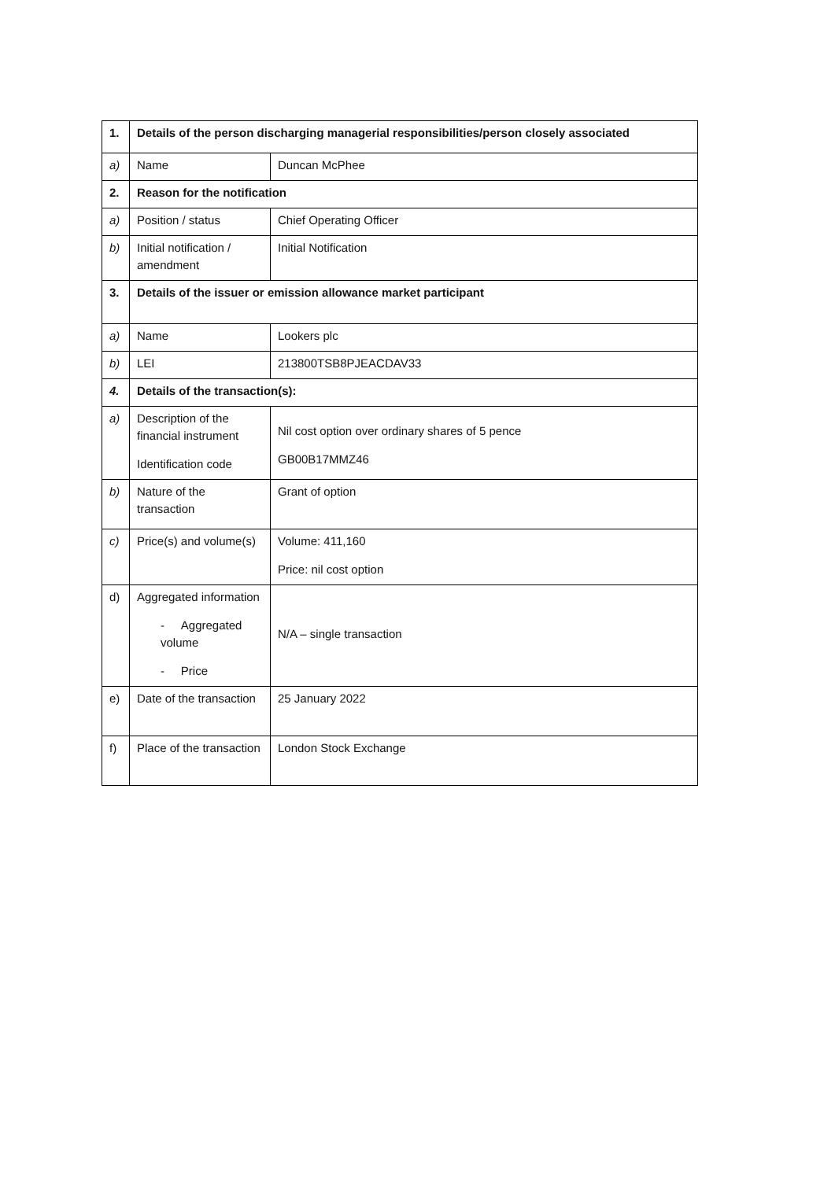| 1. | Details of the person discharging managerial responsibilities/person closely associated | |
| a) | Name | Duncan McPhee |
| 2. | Reason for the notification | |
| a) | Position / status | Chief Operating Officer |
| b) | Initial notification / amendment | Initial Notification |
| 3. | Details of the issuer or emission allowance market participant | |
| a) | Name | Lookers plc |
| b) | LEI | 213800TSB8PJEACDAV33 |
| 4. | Details of the transaction(s): | |
| a) | Description of the financial instrument Identification code | Nil cost option over ordinary shares of 5 pence GB00B17MMZ46 |
| b) | Nature of the transaction | Grant of option |
| c) | Price(s) and volume(s) | Volume: 411,160 Price: nil cost option |
| d) | Aggregated information - Aggregated volume - Price | N/A – single transaction |
| e) | Date of the transaction | 25 January 2022 |
| f) | Place of the transaction | London Stock Exchange |